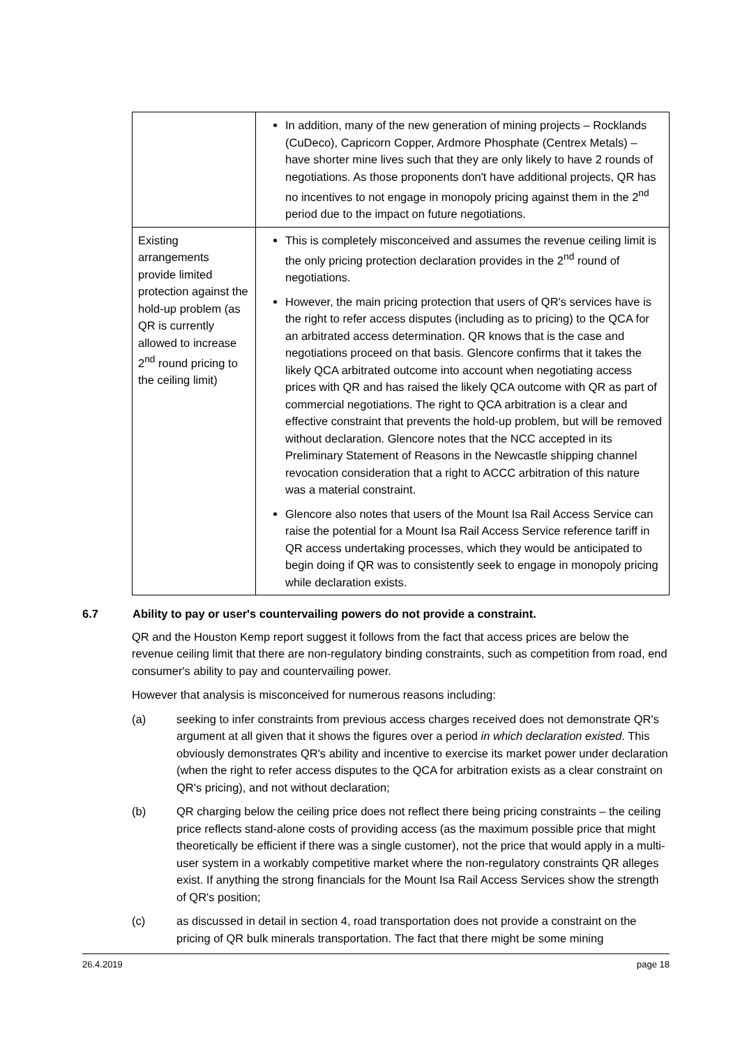| | In addition, many of the new generation of mining projects – Rocklands (CuDeco), Capricorn Copper, Ardmore Phosphate (Centrex Metals) – have shorter mine lives such that they are only likely to have 2 rounds of negotiations. As those proponents don't have additional projects, QR has no incentives to not engage in monopoly pricing against them in the 2<sup>nd</sup> period due to the impact on future negotiations. |
| Existing arrangements provide limited protection against the hold-up problem (as QR is currently allowed to increase 2<sup>nd</sup> round pricing to the ceiling limit) | This is completely misconceived and assumes the revenue ceiling limit is the only pricing protection declaration provides in the 2<sup>nd</sup> round of negotiations. However, the main pricing protection that users of QR's services have is the right to refer access disputes (including as to pricing) to the QCA for an arbitrated access determination. QR knows that is the case and negotiations proceed on that basis. Glencore confirms that it takes the likely QCA arbitrated outcome into account when negotiating access prices with QR and has raised the likely QCA outcome with QR as part of commercial negotiations. The right to QCA arbitration is a clear and effective constraint that prevents the hold-up problem, but will be removed without declaration. Glencore notes that the NCC accepted in its Preliminary Statement of Reasons in the Newcastle shipping channel revocation consideration that a right to ACCC arbitration of this nature was a material constraint. Glencore also notes that users of the Mount Isa Rail Access Service can raise the potential for a Mount Isa Rail Access Service reference tariff in QR access undertaking processes, which they would be anticipated to begin doing if QR was to consistently seek to engage in monopoly pricing while declaration exists. |
6.7 Ability to pay or user's countervailing powers do not provide a constraint.
QR and the Houston Kemp report suggest it follows from the fact that access prices are below the revenue ceiling limit that there are non-regulatory binding constraints, such as competition from road, end consumer's ability to pay and countervailing power.
However that analysis is misconceived for numerous reasons including:
(a) seeking to infer constraints from previous access charges received does not demonstrate QR's argument at all given that it shows the figures over a period in which declaration existed. This obviously demonstrates QR's ability and incentive to exercise its market power under declaration (when the right to refer access disputes to the QCA for arbitration exists as a clear constraint on QR's pricing), and not without declaration;
(b) QR charging below the ceiling price does not reflect there being pricing constraints – the ceiling price reflects stand-alone costs of providing access (as the maximum possible price that might theoretically be efficient if there was a single customer), not the price that would apply in a multi-user system in a workably competitive market where the non-regulatory constraints QR alleges exist. If anything the strong financials for the Mount Isa Rail Access Services show the strength of QR's position;
(c) as discussed in detail in section 4, road transportation does not provide a constraint on the pricing of QR bulk minerals transportation. The fact that there might be some mining
26.4.2019 page 18